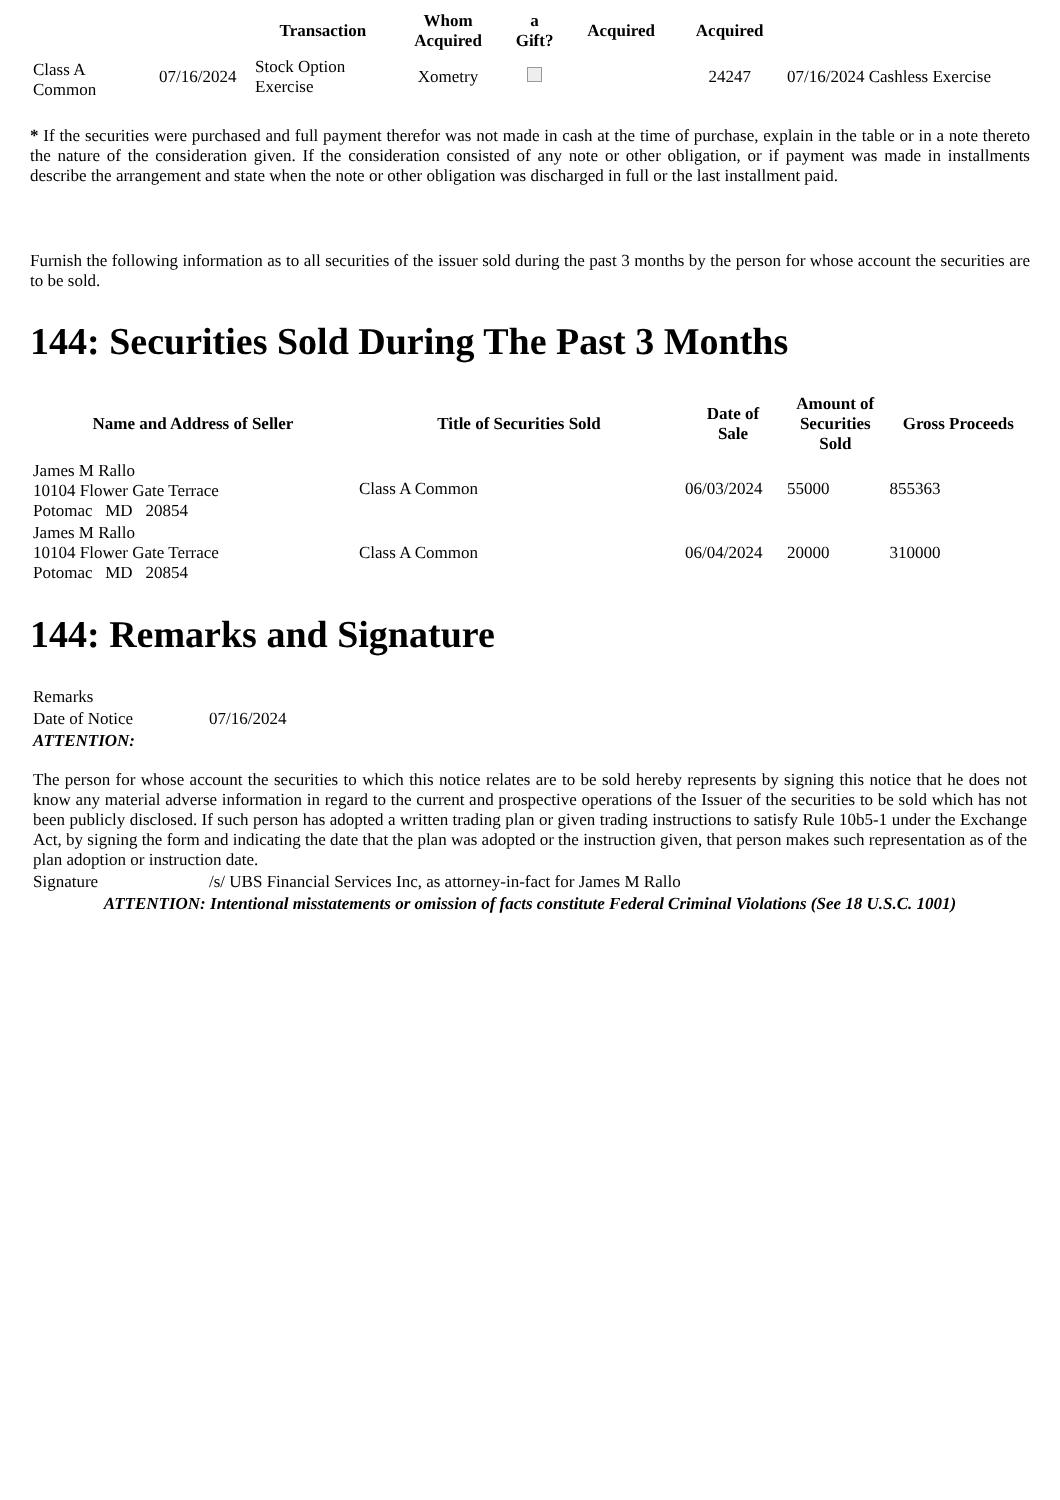| | | Transaction | Whom Acquired | a Gift? | Acquired | Acquired | |
| --- | --- | --- | --- | --- | --- | --- | --- |
| Class A Common | 07/16/2024 | Stock Option Exercise | Xometry | | | 24247 | 07/16/2024 Cashless Exercise |
* If the securities were purchased and full payment therefor was not made in cash at the time of purchase, explain in the table or in a note thereto the nature of the consideration given. If the consideration consisted of any note or other obligation, or if payment was made in installments describe the arrangement and state when the note or other obligation was discharged in full or the last installment paid.
Furnish the following information as to all securities of the issuer sold during the past 3 months by the person for whose account the securities are to be sold.
144: Securities Sold During The Past 3 Months
| Name and Address of Seller | Title of Securities Sold | Date of Sale | Amount of Securities Sold | Gross Proceeds |
| --- | --- | --- | --- | --- |
| James M Rallo 10104 Flower Gate Terrace Potomac MD 20854 | Class A Common | 06/03/2024 | 55000 | 855363 |
| James M Rallo 10104 Flower Gate Terrace Potomac MD 20854 | Class A Common | 06/04/2024 | 20000 | 310000 |
144: Remarks and Signature
| Remarks | |
| Date of Notice | 07/16/2024 |
| ATTENTION: | |
| The person for whose account the securities to which this notice relates are to be sold hereby represents by signing this notice that he does not know any material adverse information in regard to the current and prospective operations of the Issuer of the securities to be sold which has not been publicly disclosed. If such person has adopted a written trading plan or given trading instructions to satisfy Rule 10b5-1 under the Exchange Act, by signing the form and indicating the date that the plan was adopted or the instruction given, that person makes such representation as of the plan adoption or instruction date. | |
| Signature | /s/ UBS Financial Services Inc, as attorney-in-fact for James M Rallo |
| ATTENTION: Intentional misstatements or omission of facts constitute Federal Criminal Violations (See 18 U.S.C. 1001) | |